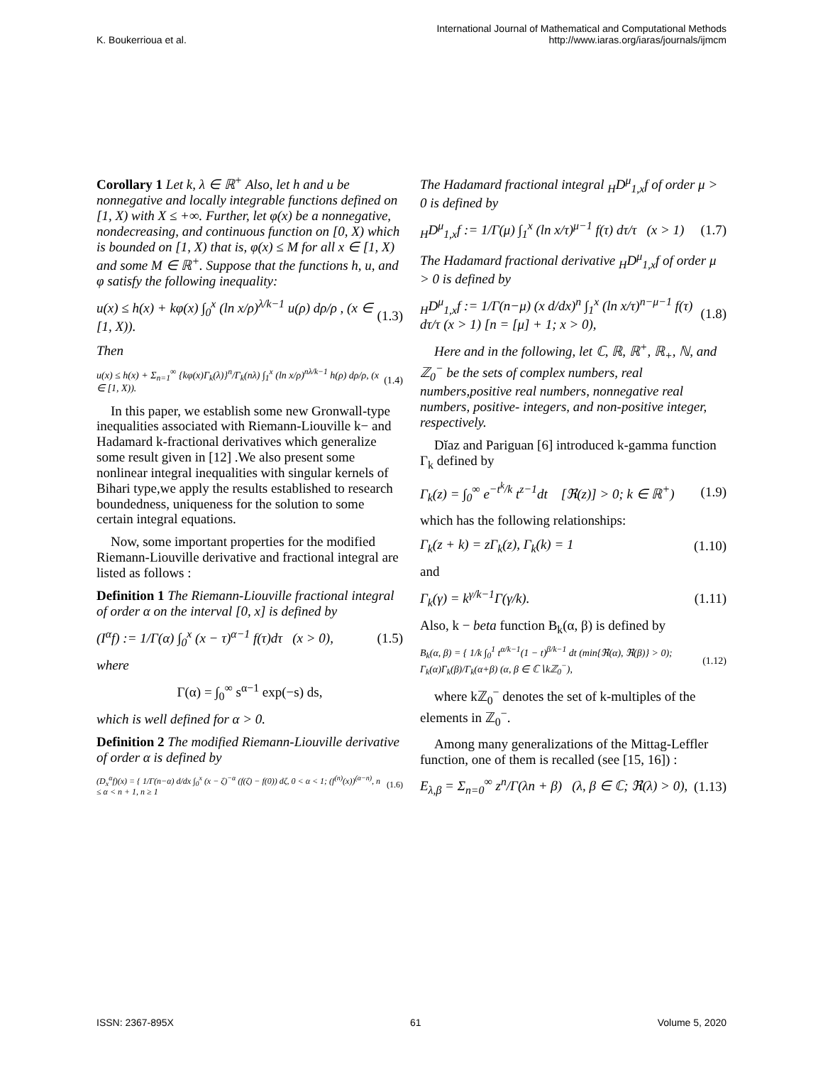K. Boukerrioua et al. International Journal of Mathematical and Computational Methods
http://www.iaras.org/iaras/journals/ijmcm
Corollary 1 Let k, λ ∈ ℝ<sup>+</sup> Also, let h and u be nonnegative and locally integrable functions defined on [1, X) with X ≤ +∞. Further, let φ(x) be a nonnegative, nondecreasing, and continuous function on [0, X) which is bounded on [1, X) that is, φ(x) ≤ M for all x ∈ [1, X) and some M ∈ ℝ<sup>+</sup>. Suppose that the functions h, u, and φ satisfy the following inequality:
u(x) ≤ h(x) + kφ(x) ∫<sub>0</sub><sup>x</sup> (ln x/ρ)<sup>λ/k−1</sup> u(ρ) dρ/ρ , (x ∈ [1, X)). (1.3)
Then
u(x) ≤ h(x) + Σ<sub>n=1</sub><sup>∞</sup> {kφ(x)Γ<sub>k</sub>(λ)}<sup>n</sup>/Γ<sub>k</sub>(nλ) ∫<sub>1</sub><sup>x</sup> (ln x/ρ)<sup>nλ/k−1</sup> h(ρ) dρ/ρ, (x ∈ [1, X)). (1.4)
In this paper, we establish some new Gronwall-type inequalities associated with Riemann-Liouville k− and Hadamard k-fractional derivatives which generalize some result given in [12] .We also present some nonlinear integral inequalities with singular kernels of Bihari type,we apply the results established to research boundedness, uniqueness for the solution to some certain integral equations.
Now, some important properties for the modified Riemann-Liouville derivative and fractional integral are listed as follows :
Definition 1 The Riemann-Liouville fractional integral of order α on the interval [0, x] is defined by
(I<sup>α</sup>f) := 1/Γ(α) ∫<sub>0</sub><sup>x</sup> (x − τ)<sup>α−1</sup> f(τ)dτ (x > 0), (1.5)
where
Γ(α) = ∫<sub>0</sub><sup>∞</sup> s<sup>α−1</sup> exp(−s) ds,
which is well defined for α > 0.
Definition 2 The modified Riemann-Liouville derivative of order α is defined by
(D<sub>x</sub><sup>α</sup>f)(x) = { 1/Γ(n−α) d/dx ∫<sub>0</sub><sup>x</sup> (x − ζ)<sup>−α</sup> (f(ζ) − f(0)) dζ, 0 < α < 1; (f<sup>(n)</sup>(x))<sup>(α−n)</sup>, n ≤ α < n + 1, n ≥ 1 (1.6)
The Hadamard fractional integral <sub>H</sub>D<sup>μ</sup><sub>1,x</sub>f of order μ > 0 is defined by
<sub>H</sub>D<sup>μ</sup><sub>1,x</sub>f := 1/Γ(μ) ∫<sub>1</sub><sup>x</sup> (ln x/τ)<sup>μ−1</sup> f(τ) dτ/τ (x > 1) (1.7)
The Hadamard fractional derivative <sub>H</sub>D<sup>μ</sup><sub>1,x</sub>f of order μ > 0 is defined by
<sub>H</sub>D<sup>μ</sup><sub>1,x</sub>f := 1/Γ(n−μ) (x d/dx)<sup>n</sup> ∫<sub>1</sub><sup>x</sup> (ln x/τ)<sup>n−μ−1</sup> f(τ) dτ/τ (x > 1) [n = [μ] + 1; x > 0), (1.8)
Here and in the following, let ℂ, ℝ, ℝ<sup>+</sup>, ℝ<sub>+</sub>, ℕ, and ℤ<sub>0</sub><sup>−</sup> be the sets of complex numbers, real numbers,positive real numbers, nonnegative real numbers, positive- integers, and non-positive integer, respectively.
Dĭaz and Pariguan [6] introduced k-gamma function Γ<sub>k</sub> defined by
Γ<sub>k</sub>(z) = ∫<sub>0</sub><sup>∞</sup> e<sup>−t<sup>k</sup>/k</sup> t<sup>z−1</sup>dt [ℜ(z)] > 0; k ∈ ℝ<sup>+</sup>) (1.9)
which has the following relationships:
Γ<sub>k</sub>(z + k) = zΓ<sub>k</sub>(z), Γ<sub>k</sub>(k) = 1 (1.10)
and
Γ<sub>k</sub>(γ) = k<sup>γ/k−1</sup>Γ(γ/k). (1.11)
Also, k − beta function B<sub>k</sub>(α, β) is defined by
B<sub>k</sub>(α, β) = { 1/k ∫<sub>0</sub><sup>1</sup> t<sup>α/k−1</sup>(1 − t)<sup>β/k−1</sup> dt (min{ℜ(α), ℜ(β)} > 0); Γ<sub>k</sub>(α)Γ<sub>k</sub>(β)/Γ<sub>k</sub>(α+β) (α, β ∈ ℂ∖kℤ<sub>0</sub><sup>−</sup>), (1.12)
where kℤ<sub>0</sub><sup>−</sup> denotes the set of k-multiples of the elements in ℤ<sub>0</sub><sup>−</sup>.
Among many generalizations of the Mittag-Leffler function, one of them is recalled (see [15, 16]) :
E<sub>λ,β</sub> = Σ<sub>n=0</sub><sup>∞</sup> z<sup>n</sup>/Γ(λn + β) (λ, β ∈ ℂ; ℜ(λ) > 0), (1.13)
ISSN: 2367-895X 61 Volume 5, 2020